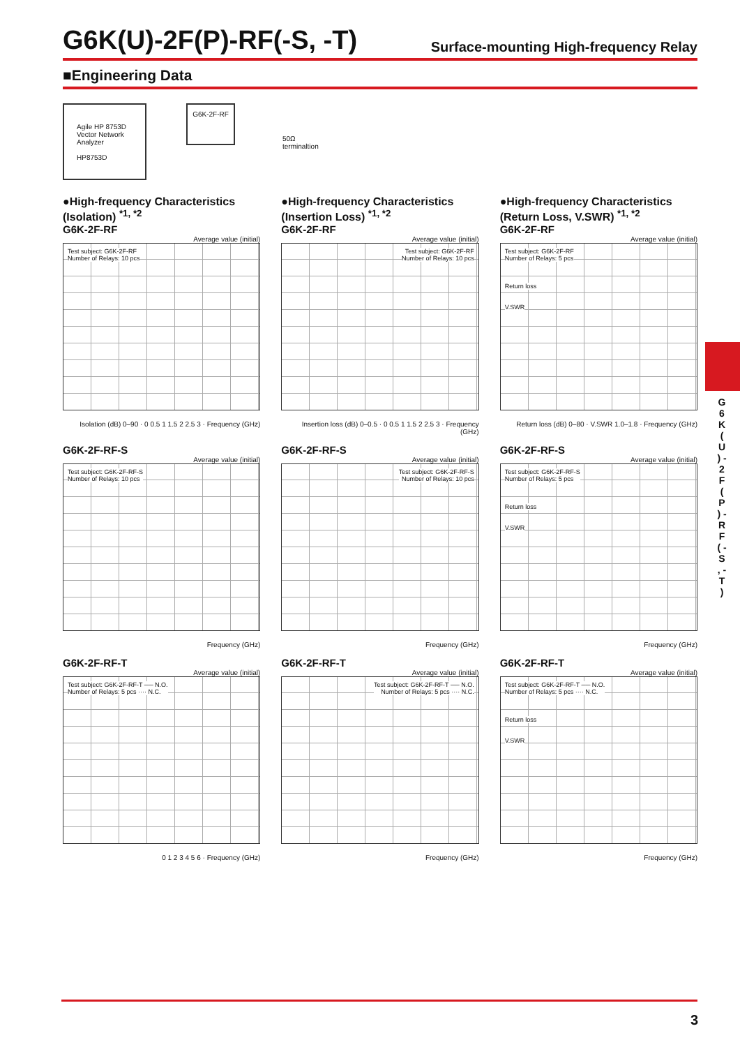G6K(U)-2F(P)-RF(-S, -T)
Surface-mounting High-frequency Relay
■Engineering Data
Agile HP 8753D
Vector Network
Analyzer
HP8753D
G6K-2F-RF
50Ω
terminaltion
●High-frequency Characteristics (Isolation) <sup>*1, *2</sup>
G6K-2F-RF
Average value (initial)
Test subject: G6K-2F-RF
Number of Relays: 10 pcs
Isolation (dB) 0–90 · 0 0.5 1 1.5 2 2.5 3 · Frequency (GHz)
●High-frequency Characteristics (Insertion Loss) <sup>*1, *2</sup>
G6K-2F-RF
Average value (initial)
Test subject: G6K-2F-RF
Number of Relays: 10 pcs
Insertion loss (dB) 0–0.5 · 0 0.5 1 1.5 2 2.5 3 · Frequency (GHz)
●High-frequency Characteristics (Return Loss, V.SWR) <sup>*1, *2</sup>
G6K-2F-RF
Average value (initial)
Test subject: G6K-2F-RF
Number of Relays: 5 pcs
Return loss
V.SWR
Return loss (dB) 0–80 · V.SWR 1.0–1.8 · Frequency (GHz)
G6K-2F-RF-S
Average value (initial)
Test subject: G6K-2F-RF-S
Number of Relays: 10 pcs
Frequency (GHz)
G6K-2F-RF-S
Average value (initial)
Test subject: G6K-2F-RF-S
Number of Relays: 10 pcs
Frequency (GHz)
G6K-2F-RF-S
Average value (initial)
Test subject: G6K-2F-RF-S
Number of Relays: 5 pcs
Return loss
V.SWR
Frequency (GHz)
G6K-2F-RF-T
Average value (initial)
Test subject: G6K-2F-RF-T ── N.O.
Number of Relays: 5 pcs ···· N.C.
0 1 2 3 4 5 6 · Frequency (GHz)
G6K-2F-RF-T
Average value (initial)
Test subject: G6K-2F-RF-T ── N.O.
Number of Relays: 5 pcs ···· N.C.
Frequency (GHz)
G6K-2F-RF-T
Average value (initial)
Test subject: G6K-2F-RF-T ── N.O.
Number of Relays: 5 pcs ···· N.C.
Return loss
V.SWR
Frequency (GHz)
G 6 K ( U ) - 2 F ( P ) - R F ( - S , - T )
3